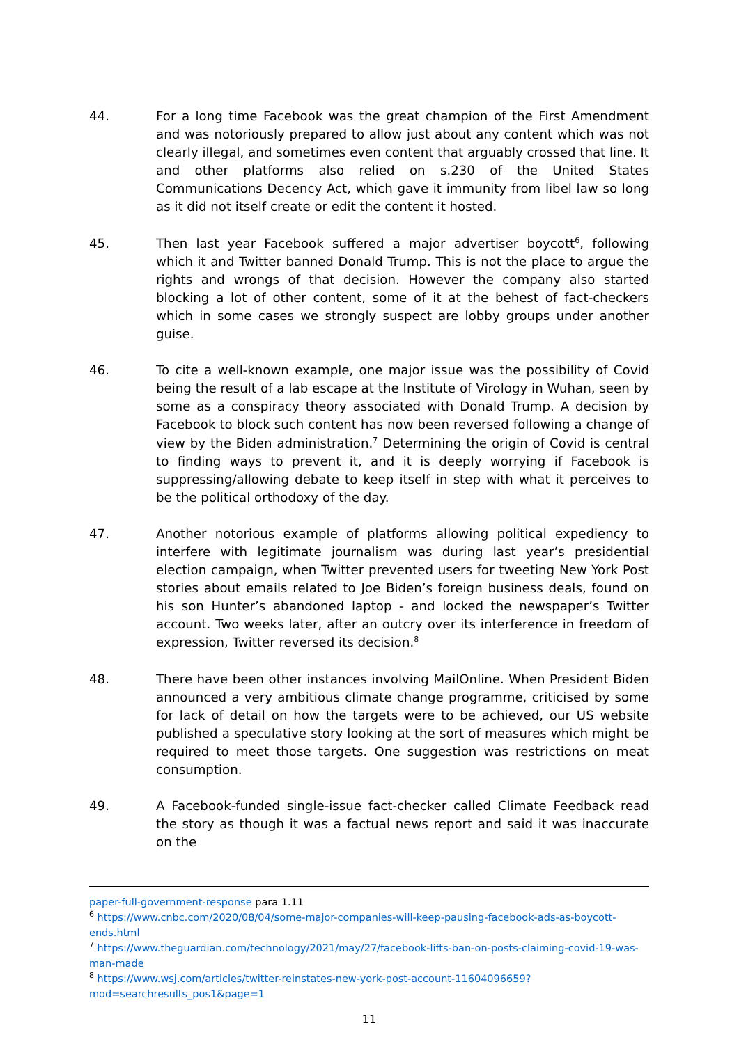44.
For a long time Facebook was the great champion of the First Amendment and was notoriously prepared to allow just about any content which was not clearly illegal, and sometimes even content that arguably crossed that line. It and other platforms also relied on s.230 of the United States Communications Decency Act, which gave it immunity from libel law so long as it did not itself create or edit the content it hosted.
45.
Then last year Facebook suffered a major advertiser boycott<sup>6</sup>, following which it and Twitter banned Donald Trump. This is not the place to argue the rights and wrongs of that decision. However the company also started blocking a lot of other content, some of it at the behest of fact-checkers which in some cases we strongly suspect are lobby groups under another guise.
46.
To cite a well-known example, one major issue was the possibility of Covid being the result of a lab escape at the Institute of Virology in Wuhan, seen by some as a conspiracy theory associated with Donald Trump. A decision by Facebook to block such content has now been reversed following a change of view by the Biden administration.<sup>7</sup> Determining the origin of Covid is central to finding ways to prevent it, and it is deeply worrying if Facebook is suppressing/allowing debate to keep itself in step with what it perceives to be the political orthodoxy of the day.
47.
Another notorious example of platforms allowing political expediency to interfere with legitimate journalism was during last year’s presidential election campaign, when Twitter prevented users for tweeting New York Post stories about emails related to Joe Biden’s foreign business deals, found on his son Hunter’s abandoned laptop - and locked the newspaper’s Twitter account. Two weeks later, after an outcry over its interference in freedom of expression, Twitter reversed its decision.<sup>8</sup>
48.
There have been other instances involving MailOnline. When President Biden announced a very ambitious climate change programme, criticised by some for lack of detail on how the targets were to be achieved, our US website published a speculative story looking at the sort of measures which might be required to meet those targets. One suggestion was restrictions on meat consumption.
49.
A Facebook-funded single-issue fact-checker called Climate Feedback read the story as though it was a factual news report and said it was inaccurate on the
paper-full-government-response para 1.11
<sup>6</sup> https://www.cnbc.com/2020/08/04/some-major-companies-will-keep-pausing-facebook-ads-as-boycott-ends.html
<sup>7</sup> https://www.theguardian.com/technology/2021/may/27/facebook-lifts-ban-on-posts-claiming-covid-19-was-man-made
<sup>8</sup> https://www.wsj.com/articles/twitter-reinstates-new-york-post-account-11604096659?mod=searchresults_pos1&page=1
11